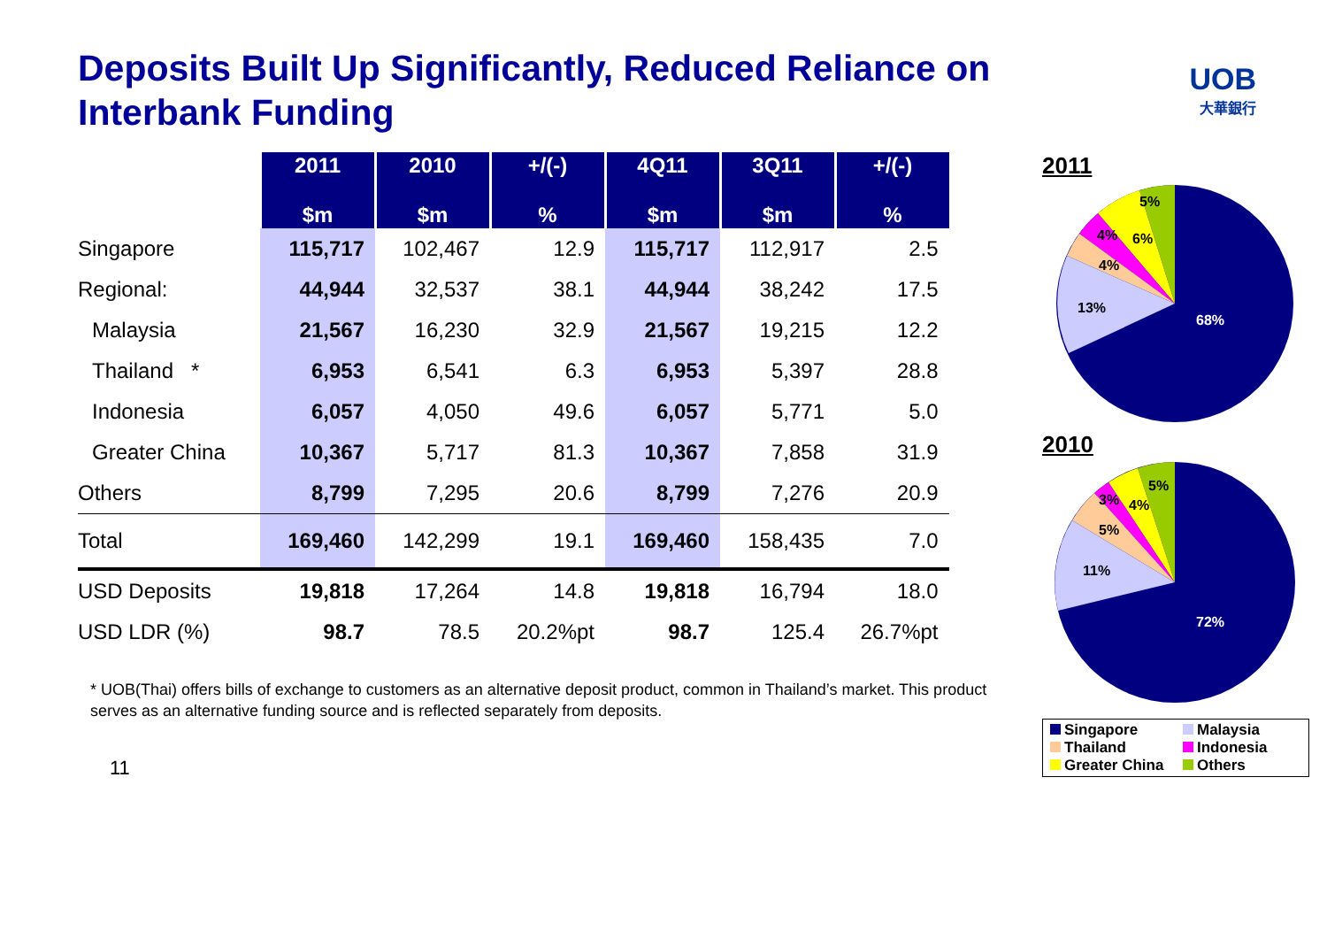Deposits Built Up Significantly, Reduced Reliance on Interbank Funding
UOB
大華銀行
| | 2011 $m | 2010 $m | +/(-) % | 4Q11 $m | 3Q11 $m | +/(-) % |
| Singapore | 115,717 | 102,467 | 12.9 | 115,717 | 112,917 | 2.5 |
| Regional: | 44,944 | 32,537 | 38.1 | 44,944 | 38,242 | 17.5 |
| Malaysia | 21,567 | 16,230 | 32.9 | 21,567 | 19,215 | 12.2 |
| Thailand * | 6,953 | 6,541 | 6.3 | 6,953 | 5,397 | 28.8 |
| Indonesia | 6,057 | 4,050 | 49.6 | 6,057 | 5,771 | 5.0 |
| Greater China | 10,367 | 5,717 | 81.3 | 10,367 | 7,858 | 31.9 |
| Others | 8,799 | 7,295 | 20.6 | 8,799 | 7,276 | 20.9 |
| Total | 169,460 | 142,299 | 19.1 | 169,460 | 158,435 | 7.0 |
| USD Deposits | 19,818 | 17,264 | 14.8 | 19,818 | 16,794 | 18.0 |
| USD LDR (%) | 98.7 | 78.5 | 20.2%pt | 98.7 | 125.4 | 26.7%pt |
* UOB(Thai) offers bills of exchange to customers as an alternative deposit product, common in Thailand’s market. This product serves as an alternative funding source and is reflected separately from deposits.
11
2011
5%
6%
4%
4%
13%
68%
2010
5%
4%
3%
5%
11%
72%
Singapore
Malaysia
Thailand
Indonesia
Greater China
Others